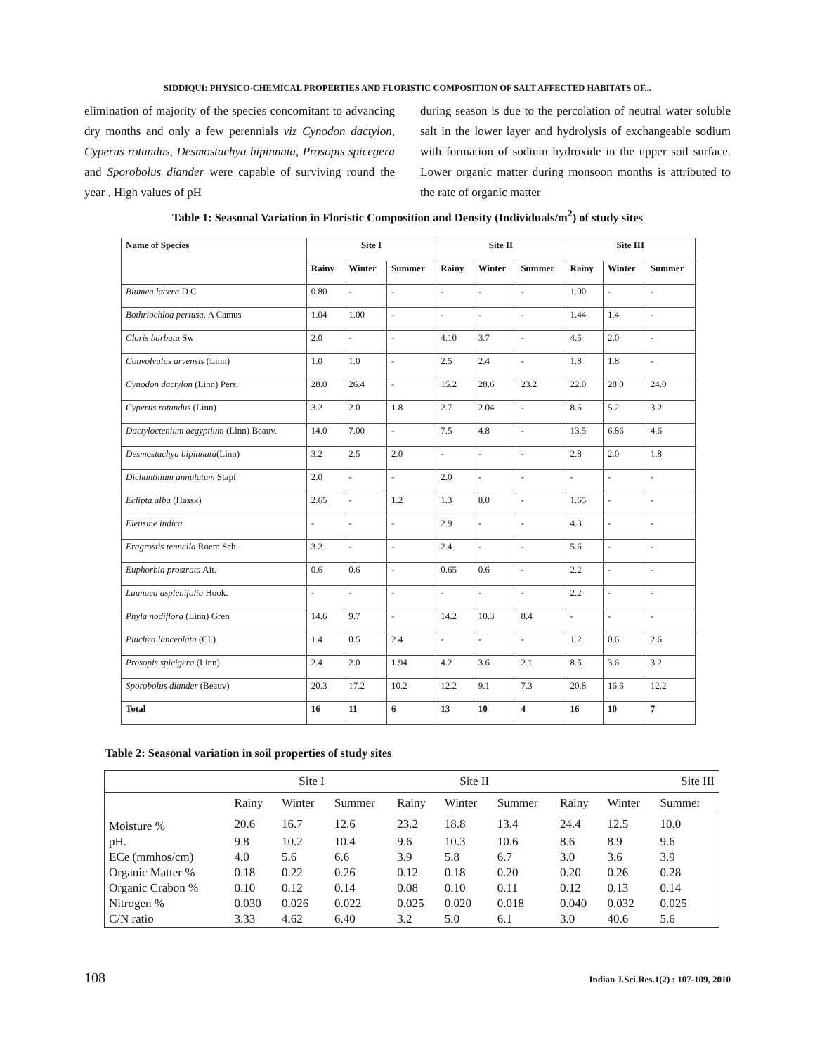SIDDIQUI: PHYSICO-CHEMICAL PROPERTIES AND FLORISTIC COMPOSITION OF SALT AFFECTED HABITATS OF...
elimination of majority of the species concomitant to advancing dry months and only a few perennials viz Cynodon dactylon, Cyperus rotandus, Desmostachya bipinnata, Prosopis spicegera and Sporobolus diander were capable of surviving round the year . High values of pH
during season is due to the percolation of neutral water soluble salt in the lower layer and hydrolysis of exchangeable sodium with formation of sodium hydroxide in the upper soil surface. Lower organic matter during monsoon months is attributed to the rate of organic matter
Table 1: Seasonal Variation in Floristic Composition and Density (Individuals/m<sup>2</sup>) of study sites
| Name of Species | Site I | | | Site II | | | Site III | | |
| --- | --- | --- | --- | --- | --- | --- | --- | --- | --- |
| | Rainy | Winter | Summer | Rainy | Winter | Summer | Rainy | Winter | Summer |
| Blumea lacera D.C | 0.80 | - | - | - | - | - | 1.00 | - | - |
| Bothriochloa pertusa . A Camus | 1.04 | 1.00 | - | - | - | - | 1.44 | 1.4 | - |
| Cloris barbata Sw | 2.0 | - | - | 4.10 | 3.7 | - | 4.5 | 2.0 | - |
| Convolvulus arvensis (Linn) | 1.0 | 1.0 | - | 2.5 | 2.4 | - | 1.8 | 1.8 | - |
| Cynodon dactylon (Linn) Pers. | 28.0 | 26.4 | - | 15.2 | 28.6 | 23.2 | 22.0 | 28.0 | 24.0 |
| Cyperus rotundus (Linn) | 3.2 | 2.0 | 1.8 | 2.7 | 2.04 | - | 8.6 | 5.2 | 3.2 |
| Dactyloctenium aegyptium (Linn) Beauv. | 14.0 | 7.00 | - | 7.5 | 4.8 | - | 13.5 | 6.86 | 4.6 |
| Desmostachya bipinnata (Linn) | 3.2 | 2.5 | 2.0 | - | - | - | 2.8 | 2.0 | 1.8 |
| Dichanthium annulatum Stapf | 2.0 | - | - | 2.0 | - | - | - | - | - |
| Eclipta alba (Hassk) | 2.65 | - | 1.2 | 1.3 | 8.0 | - | 1.65 | - | - |
| Eleusine indica | - | - | - | 2.9 | - | - | 4.3 | - | - |
| Eragrostis tennella Roem Sch. | 3.2 | - | - | 2.4 | - | - | 5.6 | - | - |
| Euphorbia prostrata Ait. | 0.6 | 0.6 | - | 0.65 | 0.6 | - | 2.2 | - | - |
| Launaea asplenifolia Hook. | - | - | - | - | - | - | 2.2 | - | - |
| Phyla nodiflora (Linn) Gren | 14.6 | 9.7 | - | 14.2 | 10.3 | 8.4 | - | - | - |
| Pluchea lanceolata (Cl.) | 1.4 | 0.5 | 2.4 | - | - | - | 1.2 | 0.6 | 2.6 |
| Prosopis spicigera (Linn) | 2.4 | 2.0 | 1.94 | 4.2 | 3.6 | 2.1 | 8.5 | 3.6 | 3.2 |
| Sporobolus diander (Beauv) | 20.3 | 17.2 | 10.2 | 12.2 | 9.1 | 7.3 | 20.8 | 16.6 | 12.2 |
| Total | 16 | 11 | 6 | 13 | 10 | 4 | 16 | 10 | 7 |
Table 2: Seasonal variation in soil properties of study sites
| | Site I | | | Site II | | | Site III | | |
| | Rainy | Winter | Summer | Rainy | Winter | Summer | Rainy | Winter | Summer |
| Moisture % | 20.6 | 16.7 | 12.6 | 23.2 | 18.8 | 13.4 | 24.4 | 12.5 | 10.0 |
| pH. | 9.8 | 10.2 | 10.4 | 9.6 | 10.3 | 10.6 | 8.6 | 8.9 | 9.6 |
| ECe (mmhos/cm) | 4.0 | 5.6 | 6.6 | 3.9 | 5.8 | 6.7 | 3.0 | 3.6 | 3.9 |
| Organic Matter % | 0.18 | 0.22 | 0.26 | 0.12 | 0.18 | 0.20 | 0.20 | 0.26 | 0.28 |
| Organic Crabon % | 0.10 | 0.12 | 0.14 | 0.08 | 0.10 | 0.11 | 0.12 | 0.13 | 0.14 |
| Nitrogen % | 0.030 | 0.026 | 0.022 | 0.025 | 0.020 | 0.018 | 0.040 | 0.032 | 0.025 |
| C/N ratio | 3.33 | 4.62 | 6.40 | 3.2 | 5.0 | 6.1 | 3.0 | 40.6 | 5.6 |
108 Indian J.Sci.Res.1(2) : 107-109, 2010